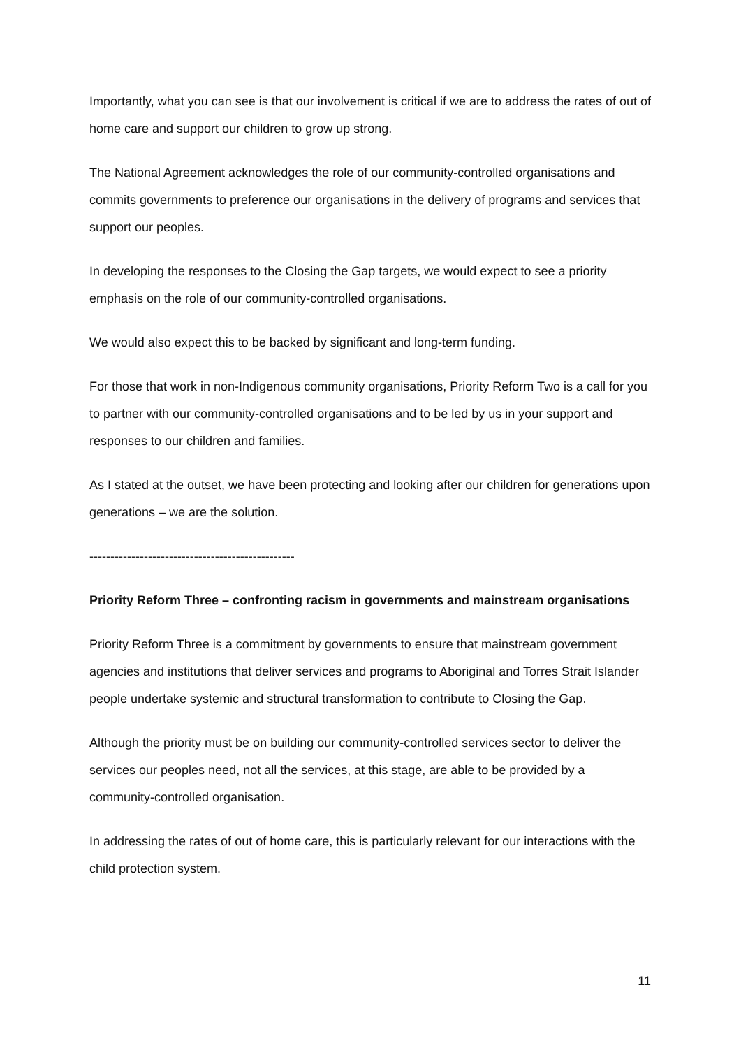Importantly, what you can see is that our involvement is critical if we are to address the rates of out of home care and support our children to grow up strong.
The National Agreement acknowledges the role of our community-controlled organisations and commits governments to preference our organisations in the delivery of programs and services that support our peoples.
In developing the responses to the Closing the Gap targets, we would expect to see a priority emphasis on the role of our community-controlled organisations.
We would also expect this to be backed by significant and long-term funding.
For those that work in non-Indigenous community organisations, Priority Reform Two is a call for you to partner with our community-controlled organisations and to be led by us in your support and responses to our children and families.
As I stated at the outset, we have been protecting and looking after our children for generations upon generations – we are the solution.
-------------------------------------------------
Priority Reform Three – confronting racism in governments and mainstream organisations
Priority Reform Three is a commitment by governments to ensure that mainstream government agencies and institutions that deliver services and programs to Aboriginal and Torres Strait Islander people undertake systemic and structural transformation to contribute to Closing the Gap.
Although the priority must be on building our community-controlled services sector to deliver the services our peoples need, not all the services, at this stage, are able to be provided by a community-controlled organisation.
In addressing the rates of out of home care, this is particularly relevant for our interactions with the child protection system.
11